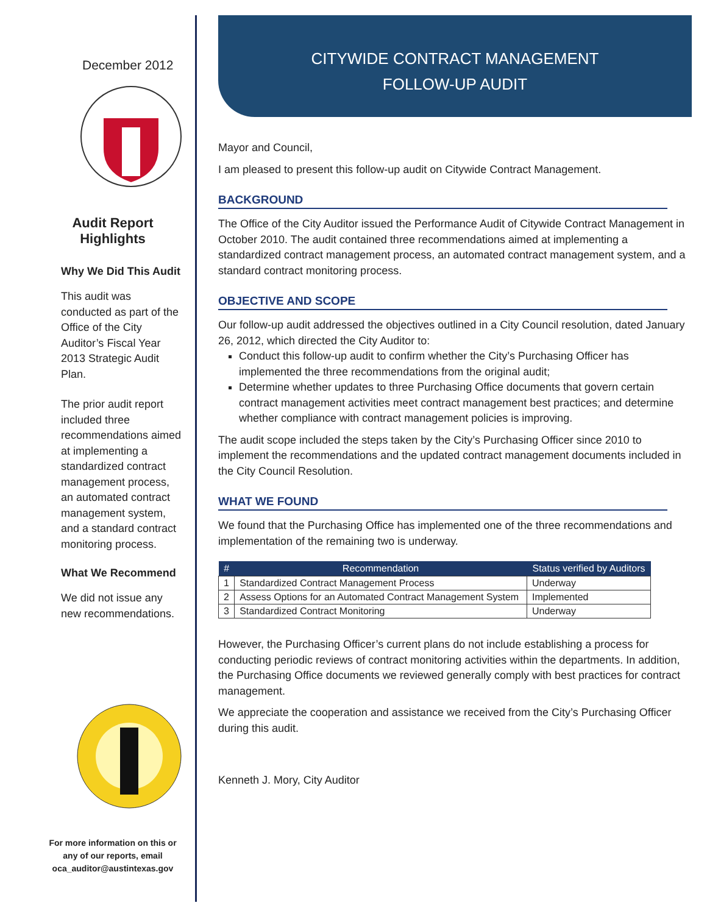December 2012
Audit Report
Highlights
Why We Did This Audit
This audit was conducted as part of the Office of the City Auditor’s Fiscal Year 2013 Strategic Audit Plan.
The prior audit report included three recommendations aimed at implementing a standardized contract management process, an automated contract management system, and a standard contract monitoring process.
What We Recommend
We did not issue any new recommendations.
For more information on this or any of our reports, email oca_auditor@austintexas.gov
CITYWIDE CONTRACT MANAGEMENT
FOLLOW-UP AUDIT
Mayor and Council,
I am pleased to present this follow-up audit on Citywide Contract Management.
BACKGROUND
The Office of the City Auditor issued the Performance Audit of Citywide Contract Management in October 2010. The audit contained three recommendations aimed at implementing a standardized contract management process, an automated contract management system, and a standard contract monitoring process.
OBJECTIVE AND SCOPE
Our follow-up audit addressed the objectives outlined in a City Council resolution, dated January 26, 2012, which directed the City Auditor to:
Conduct this follow-up audit to confirm whether the City’s Purchasing Officer has implemented the three recommendations from the original audit;
Determine whether updates to three Purchasing Office documents that govern certain contract management activities meet contract management best practices; and determine whether compliance with contract management policies is improving.
The audit scope included the steps taken by the City’s Purchasing Officer since 2010 to implement the recommendations and the updated contract management documents included in the City Council Resolution.
WHAT WE FOUND
We found that the Purchasing Office has implemented one of the three recommendations and implementation of the remaining two is underway.
| # | Recommendation | Status verified by Auditors |
| --- | --- | --- |
| 1 | Standardized Contract Management Process | Underway |
| 2 | Assess Options for an Automated Contract Management System | Implemented |
| 3 | Standardized Contract Monitoring | Underway |
However, the Purchasing Officer’s current plans do not include establishing a process for conducting periodic reviews of contract monitoring activities within the departments. In addition, the Purchasing Office documents we reviewed generally comply with best practices for contract management.
We appreciate the cooperation and assistance we received from the City’s Purchasing Officer during this audit.
Kenneth J. Mory, City Auditor